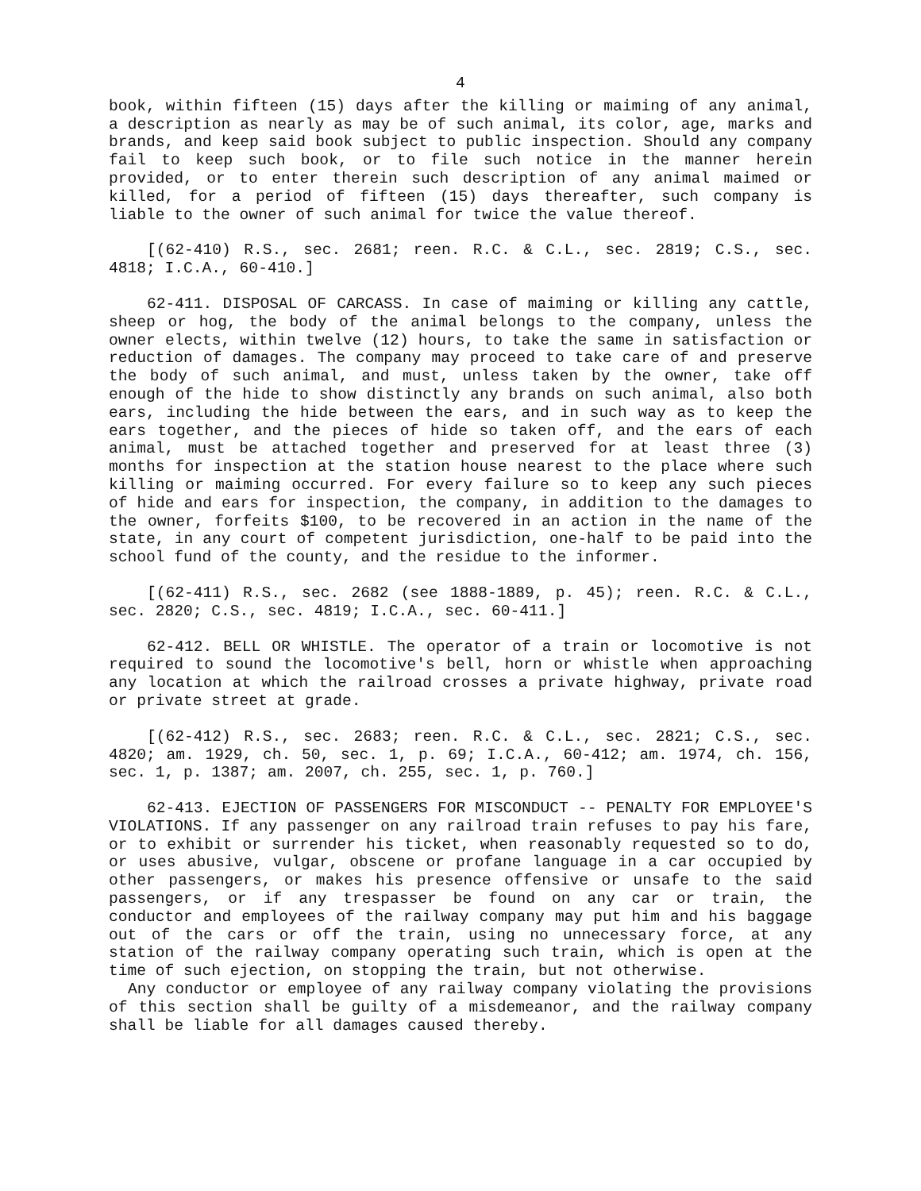4
book, within fifteen (15) days after the killing or maiming of any animal, a description as nearly as may be of such animal, its color, age, marks and brands, and keep said book subject to public inspection. Should any company fail to keep such book, or to file such notice in the manner herein provided, or to enter therein such description of any animal maimed or killed, for a period of fifteen (15) days thereafter, such company is liable to the owner of such animal for twice the value thereof.
[(62-410) R.S., sec. 2681; reen. R.C. & C.L., sec. 2819; C.S., sec. 4818; I.C.A., 60-410.]
62-411. DISPOSAL OF CARCASS. In case of maiming or killing any cattle, sheep or hog, the body of the animal belongs to the company, unless the owner elects, within twelve (12) hours, to take the same in satisfaction or reduction of damages. The company may proceed to take care of and preserve the body of such animal, and must, unless taken by the owner, take off enough of the hide to show distinctly any brands on such animal, also both ears, including the hide between the ears, and in such way as to keep the ears together, and the pieces of hide so taken off, and the ears of each animal, must be attached together and preserved for at least three (3) months for inspection at the station house nearest to the place where such killing or maiming occurred. For every failure so to keep any such pieces of hide and ears for inspection, the company, in addition to the damages to the owner, forfeits $100, to be recovered in an action in the name of the state, in any court of competent jurisdiction, one-half to be paid into the school fund of the county, and the residue to the informer.
[(62-411) R.S., sec. 2682 (see 1888-1889, p. 45); reen. R.C. & C.L., sec. 2820; C.S., sec. 4819; I.C.A., sec. 60-411.]
62-412. BELL OR WHISTLE. The operator of a train or locomotive is not required to sound the locomotive's bell, horn or whistle when approaching any location at which the railroad crosses a private highway, private road or private street at grade.
[(62-412) R.S., sec. 2683; reen. R.C. & C.L., sec. 2821; C.S., sec. 4820; am. 1929, ch. 50, sec. 1, p. 69; I.C.A., 60-412; am. 1974, ch. 156, sec. 1, p. 1387; am. 2007, ch. 255, sec. 1, p. 760.]
62-413. EJECTION OF PASSENGERS FOR MISCONDUCT -- PENALTY FOR EMPLOYEE'S VIOLATIONS. If any passenger on any railroad train refuses to pay his fare, or to exhibit or surrender his ticket, when reasonably requested so to do, or uses abusive, vulgar, obscene or profane language in a car occupied by other passengers, or makes his presence offensive or unsafe to the said passengers, or if any trespasser be found on any car or train, the conductor and employees of the railway company may put him and his baggage out of the cars or off the train, using no unnecessary force, at any station of the railway company operating such train, which is open at the time of such ejection, on stopping the train, but not otherwise.
Any conductor or employee of any railway company violating the provisions of this section shall be guilty of a misdemeanor, and the railway company shall be liable for all damages caused thereby.